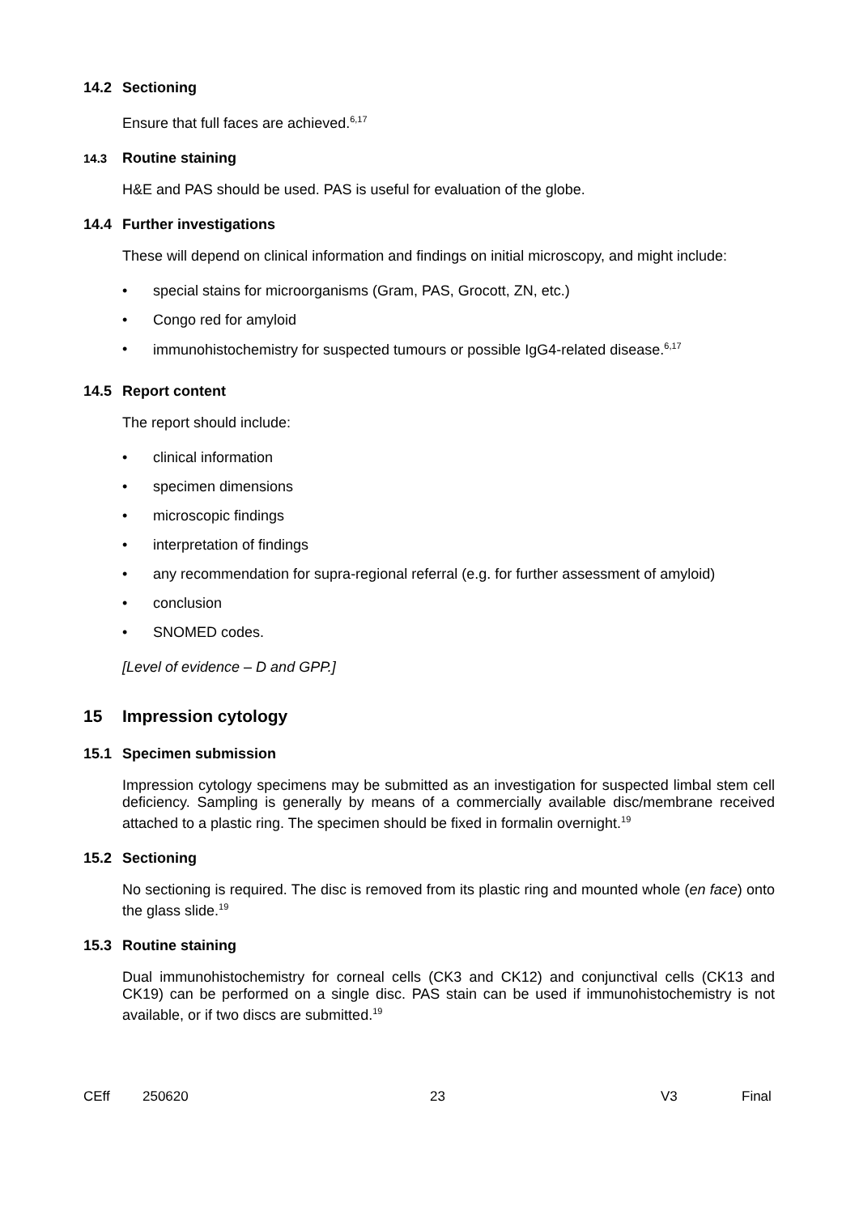14.2 Sectioning
Ensure that full faces are achieved.<sup>6,17</sup>
14.3 Routine staining
H&E and PAS should be used. PAS is useful for evaluation of the globe.
14.4 Further investigations
These will depend on clinical information and findings on initial microscopy, and might include:
• special stains for microorganisms (Gram, PAS, Grocott, ZN, etc.)
• Congo red for amyloid
• immunohistochemistry for suspected tumours or possible IgG4-related disease.<sup>6,17</sup>
14.5 Report content
The report should include:
• clinical information
• specimen dimensions
• microscopic findings
• interpretation of findings
• any recommendation for supra-regional referral (e.g. for further assessment of amyloid)
• conclusion
• SNOMED codes.
[Level of evidence – D and GPP.]
15 Impression cytology
15.1 Specimen submission
Impression cytology specimens may be submitted as an investigation for suspected limbal stem cell deficiency. Sampling is generally by means of a commercially available disc/membrane received attached to a plastic ring. The specimen should be fixed in formalin overnight.<sup>19</sup>
15.2 Sectioning
No sectioning is required. The disc is removed from its plastic ring and mounted whole (en face) onto the glass slide.<sup>19</sup>
15.3 Routine staining
Dual immunohistochemistry for corneal cells (CK3 and CK12) and conjunctival cells (CK13 and CK19) can be performed on a single disc. PAS stain can be used if immunohistochemistry is not available, or if two discs are submitted.<sup>19</sup>
CEff 250620 23 V3 Final